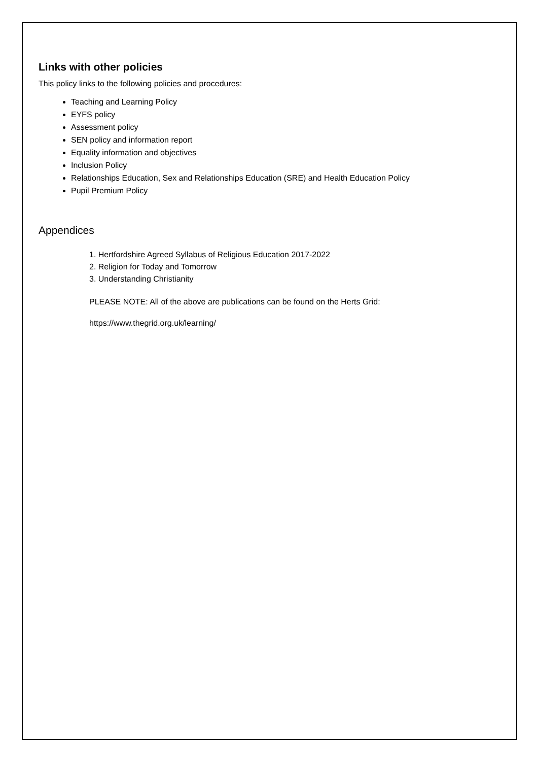Links with other policies
This policy links to the following policies and procedures:
Teaching and Learning Policy
EYFS policy
Assessment policy
SEN policy and information report
Equality information and objectives
Inclusion Policy
Relationships Education, Sex and Relationships Education (SRE) and Health Education Policy
Pupil Premium Policy
Appendices
1. Hertfordshire Agreed Syllabus of Religious Education 2017-2022
2. Religion for Today and Tomorrow
3. Understanding Christianity
PLEASE NOTE: All of the above are publications can be found on the Herts Grid:
https://www.thegrid.org.uk/learning/